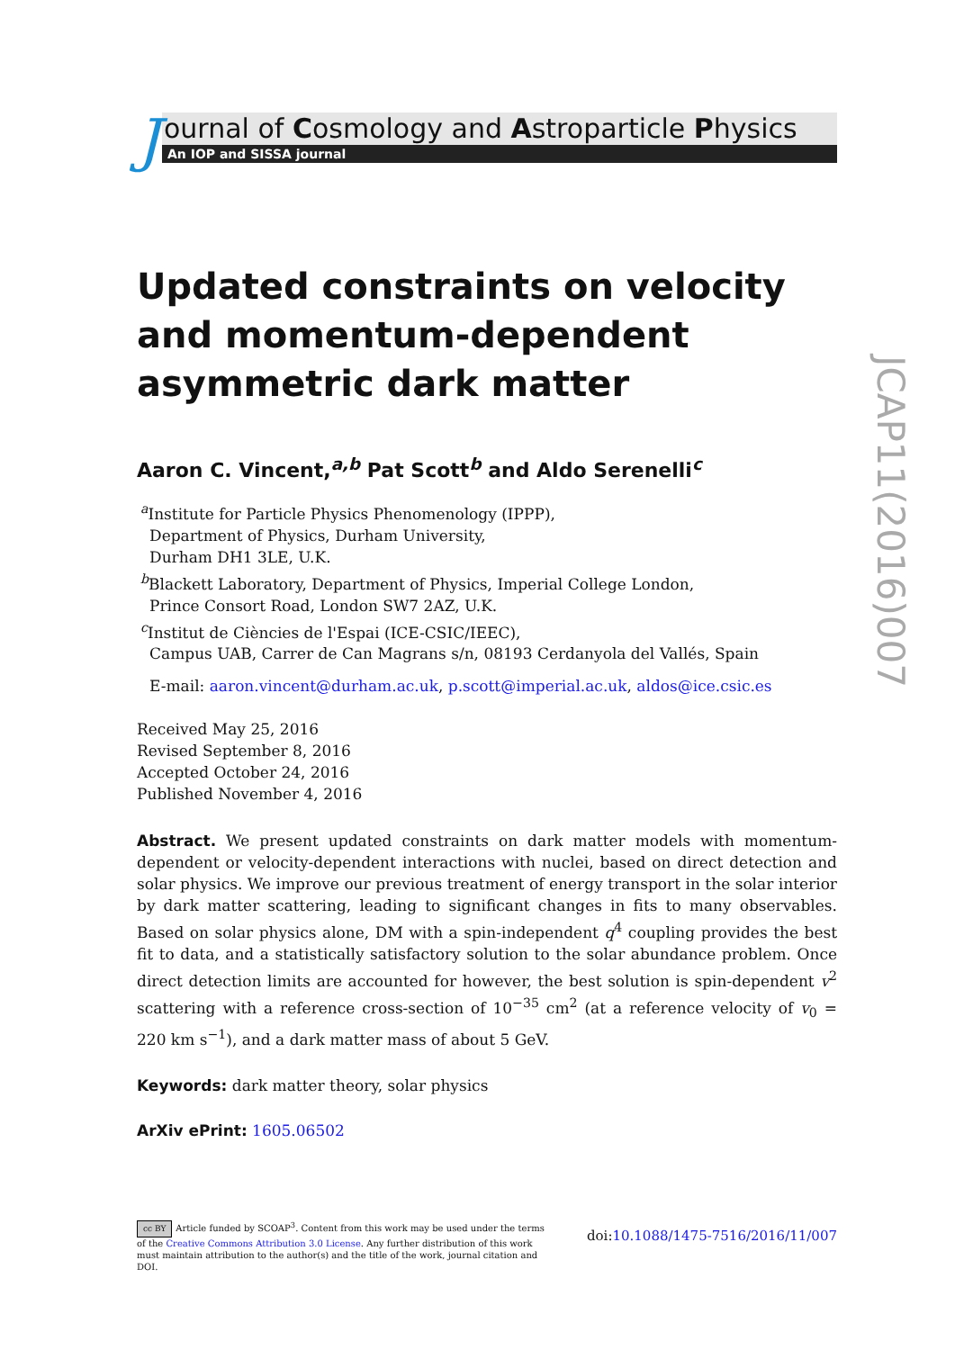J
ournal of Cosmology and Astroparticle Physics
An IOP and SISSA journal
Updated constraints on velocity and momentum-dependent asymmetric dark matter
Aaron C. Vincent,<sup>a,b</sup> Pat Scott<sup>b</sup> and Aldo Serenelli<sup>c</sup>
<sup>a</sup> Institute for Particle Physics Phenomenology (IPPP),
Department of Physics, Durham University,
Durham DH1 3LE, U.K.
<sup>b</sup> Blackett Laboratory, Department of Physics, Imperial College London,
Prince Consort Road, London SW7 2AZ, U.K.
<sup>c</sup> Institut de Ciències de l'Espai (ICE-CSIC/IEEC),
Campus UAB, Carrer de Can Magrans s/n, 08193 Cerdanyola del Vallés, Spain
E-mail: aaron.vincent@durham.ac.uk, p.scott@imperial.ac.uk, aldos@ice.csic.es
Received May 25, 2016
Revised September 8, 2016
Accepted October 24, 2016
Published November 4, 2016
Abstract. We present updated constraints on dark matter models with momentum-dependent or velocity-dependent interactions with nuclei, based on direct detection and solar physics. We improve our previous treatment of energy transport in the solar interior by dark matter scattering, leading to significant changes in fits to many observables. Based on solar physics alone, DM with a spin-independent q<sup>4</sup> coupling provides the best fit to data, and a statistically satisfactory solution to the solar abundance problem. Once direct detection limits are accounted for however, the best solution is spin-dependent v<sup>2</sup> scattering with a reference cross-section of 10<sup>−35</sup> cm<sup>2</sup> (at a reference velocity of v<sub>0</sub> = 220 km s<sup>−1</sup>), and a dark matter mass of about 5 GeV.
Keywords: dark matter theory, solar physics
ArXiv ePrint: 1605.06502
cc BY Article funded by SCOAP<sup>3</sup>. Content from this work may be used under the terms of the Creative Commons Attribution 3.0 License. Any further distribution of this work must maintain attribution to the author(s) and the title of the work, journal citation and DOI.
doi:10.1088/1475-7516/2016/11/007
JCAP11(2016)007